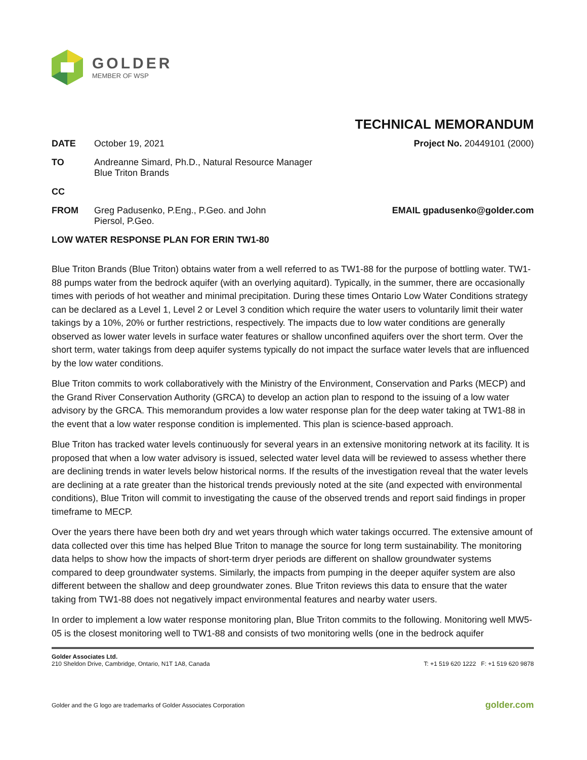GOLDER
MEMBER OF WSP
TECHNICAL MEMORANDUM
DATE October 19, 2021 Project No. 20449101 (2000)
TO Andreanne Simard, Ph.D., Natural Resource Manager
Blue Triton Brands
CC
FROM Greg Padusenko, P.Eng., P.Geo. and John Piersol, P.Geo.
EMAIL gpadusenko@golder.com
LOW WATER RESPONSE PLAN FOR ERIN TW1-80
Blue Triton Brands (Blue Triton) obtains water from a well referred to as TW1-88 for the purpose of bottling water. TW1-88 pumps water from the bedrock aquifer (with an overlying aquitard). Typically, in the summer, there are occasionally times with periods of hot weather and minimal precipitation. During these times Ontario Low Water Conditions strategy can be declared as a Level 1, Level 2 or Level 3 condition which require the water users to voluntarily limit their water takings by a 10%, 20% or further restrictions, respectively. The impacts due to low water conditions are generally observed as lower water levels in surface water features or shallow unconfined aquifers over the short term. Over the short term, water takings from deep aquifer systems typically do not impact the surface water levels that are influenced by the low water conditions.
Blue Triton commits to work collaboratively with the Ministry of the Environment, Conservation and Parks (MECP) and the Grand River Conservation Authority (GRCA) to develop an action plan to respond to the issuing of a low water advisory by the GRCA. This memorandum provides a low water response plan for the deep water taking at TW1-88 in the event that a low water response condition is implemented. This plan is science-based approach.
Blue Triton has tracked water levels continuously for several years in an extensive monitoring network at its facility. It is proposed that when a low water advisory is issued, selected water level data will be reviewed to assess whether there are declining trends in water levels below historical norms. If the results of the investigation reveal that the water levels are declining at a rate greater than the historical trends previously noted at the site (and expected with environmental conditions), Blue Triton will commit to investigating the cause of the observed trends and report said findings in proper timeframe to MECP.
Over the years there have been both dry and wet years through which water takings occurred. The extensive amount of data collected over this time has helped Blue Triton to manage the source for long term sustainability. The monitoring data helps to show how the impacts of short-term dryer periods are different on shallow groundwater systems compared to deep groundwater systems. Similarly, the impacts from pumping in the deeper aquifer system are also different between the shallow and deep groundwater zones. Blue Triton reviews this data to ensure that the water taking from TW1-88 does not negatively impact environmental features and nearby water users.
In order to implement a low water response monitoring plan, Blue Triton commits to the following. Monitoring well MW5-05 is the closest monitoring well to TW1-88 and consists of two monitoring wells (one in the bedrock aquifer
Golder Associates Ltd.
210 Sheldon Drive, Cambridge, Ontario, N1T 1A8, Canada
T: +1 519 620 1222 F: +1 519 620 9878
Golder and the G logo are trademarks of Golder Associates Corporation
golder.com